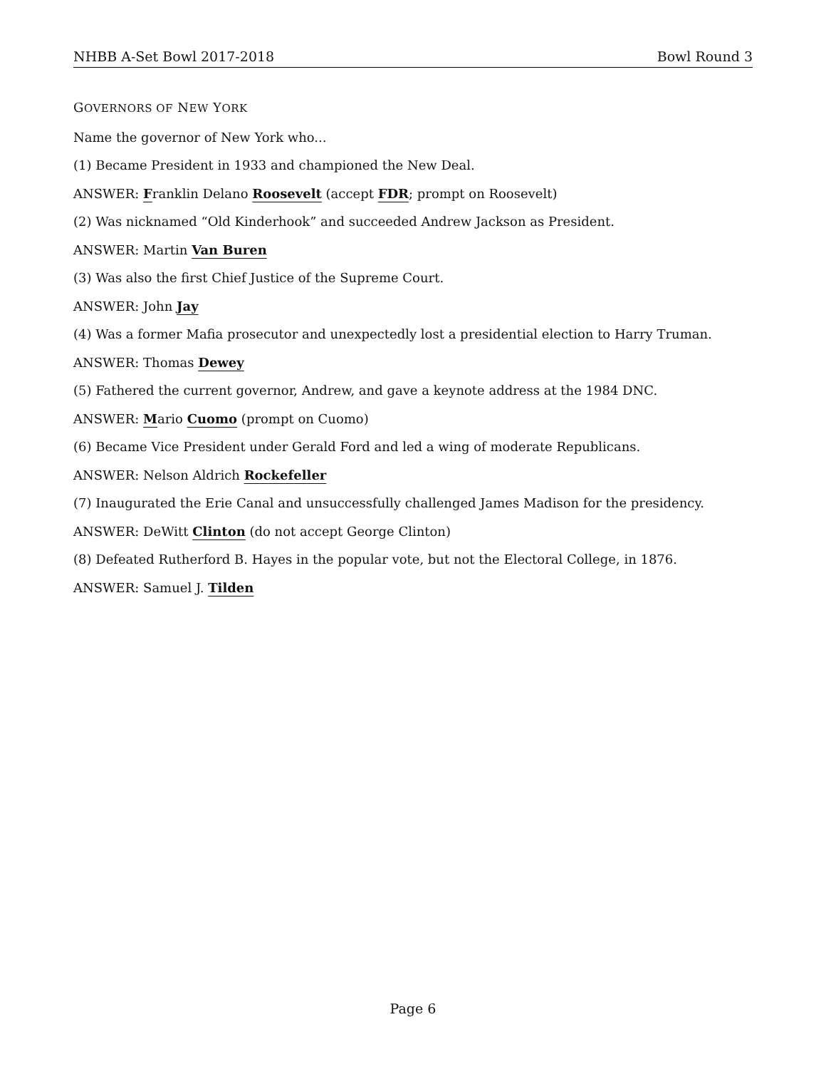NHBB A-Set Bowl 2017-2018 Bowl Round 3
GOVERNORS OF NEW YORK
Name the governor of New York who...
(1) Became President in 1933 and championed the New Deal.
ANSWER: Franklin Delano Roosevelt (accept FDR; prompt on Roosevelt)
(2) Was nicknamed “Old Kinderhook” and succeeded Andrew Jackson as President.
ANSWER: Martin Van Buren
(3) Was also the first Chief Justice of the Supreme Court.
ANSWER: John Jay
(4) Was a former Mafia prosecutor and unexpectedly lost a presidential election to Harry Truman.
ANSWER: Thomas Dewey
(5) Fathered the current governor, Andrew, and gave a keynote address at the 1984 DNC.
ANSWER: Mario Cuomo (prompt on Cuomo)
(6) Became Vice President under Gerald Ford and led a wing of moderate Republicans.
ANSWER: Nelson Aldrich Rockefeller
(7) Inaugurated the Erie Canal and unsuccessfully challenged James Madison for the presidency.
ANSWER: DeWitt Clinton (do not accept George Clinton)
(8) Defeated Rutherford B. Hayes in the popular vote, but not the Electoral College, in 1876.
ANSWER: Samuel J. Tilden
Page 6